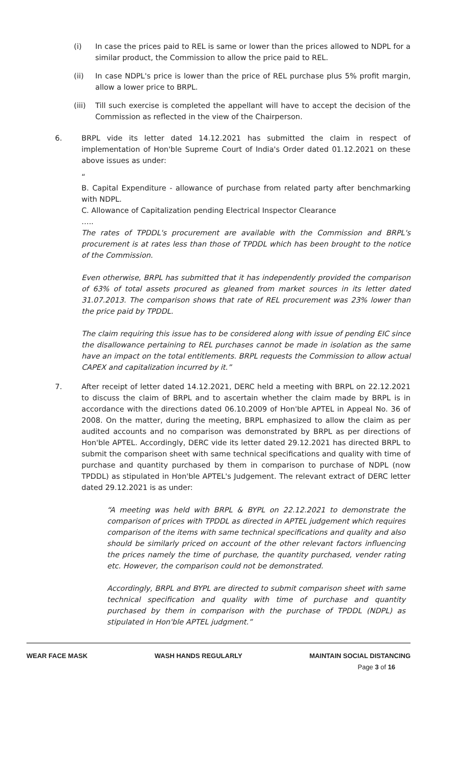(i) In case the prices paid to REL is same or lower than the prices allowed to NDPL for a similar product, the Commission to allow the price paid to REL.
(ii) In case NDPL's price is lower than the price of REL purchase plus 5% profit margin, allow a lower price to BRPL.
(iii)
Till such exercise is completed the appellant will have to accept the decision of the Commission as reflected in the view of the Chairperson.
6. BRPL vide its letter dated 14.12.2021 has submitted the claim in respect of implementation of Hon'ble Supreme Court of India's Order dated 01.12.2021 on these above issues as under:
“
B. Capital Expenditure - allowance of purchase from related party after benchmarking with NDPL.
C. Allowance of Capitalization pending Electrical Inspector Clearance
…..
The rates of TPDDL's procurement are available with the Commission and BRPL's procurement is at rates less than those of TPDDL which has been brought to the notice of the Commission.
Even otherwise, BRPL has submitted that it has independently provided the comparison of 63% of total assets procured as gleaned from market sources in its letter dated 31.07.2013. The comparison shows that rate of REL procurement was 23% lower than the price paid by TPDDL.
The claim requiring this issue has to be considered along with issue of pending EIC since the disallowance pertaining to REL purchases cannot be made in isolation as the same have an impact on the total entitlements. BRPL requests the Commission to allow actual CAPEX and capitalization incurred by it.”
7. After receipt of letter dated 14.12.2021, DERC held a meeting with BRPL on 22.12.2021 to discuss the claim of BRPL and to ascertain whether the claim made by BRPL is in accordance with the directions dated 06.10.2009 of Hon'ble APTEL in Appeal No. 36 of 2008. On the matter, during the meeting, BRPL emphasized to allow the claim as per audited accounts and no comparison was demonstrated by BRPL as per directions of Hon'ble APTEL. Accordingly, DERC vide its letter dated 29.12.2021 has directed BRPL to submit the comparison sheet with same technical specifications and quality with time of purchase and quantity purchased by them in comparison to purchase of NDPL (now TPDDL) as stipulated in Hon'ble APTEL's Judgement. The relevant extract of DERC letter dated 29.12.2021 is as under:
“A meeting was held with BRPL & BYPL on 22.12.2021 to demonstrate the comparison of prices with TPDDL as directed in APTEL judgement which requires comparison of the items with same technical specifications and quality and also should be similarly priced on account of the other relevant factors influencing the prices namely the time of purchase, the quantity purchased, vender rating etc. However, the comparison could not be demonstrated.
Accordingly, BRPL and BYPL are directed to submit comparison sheet with same technical specification and quality with time of purchase and quantity purchased by them in comparison with the purchase of TPDDL (NDPL) as stipulated in Hon'ble APTEL judgment.”
WEAR FACE MASK WASH HANDS REGULARLY MAINTAIN SOCIAL DISTANCING
Page 3 of 16